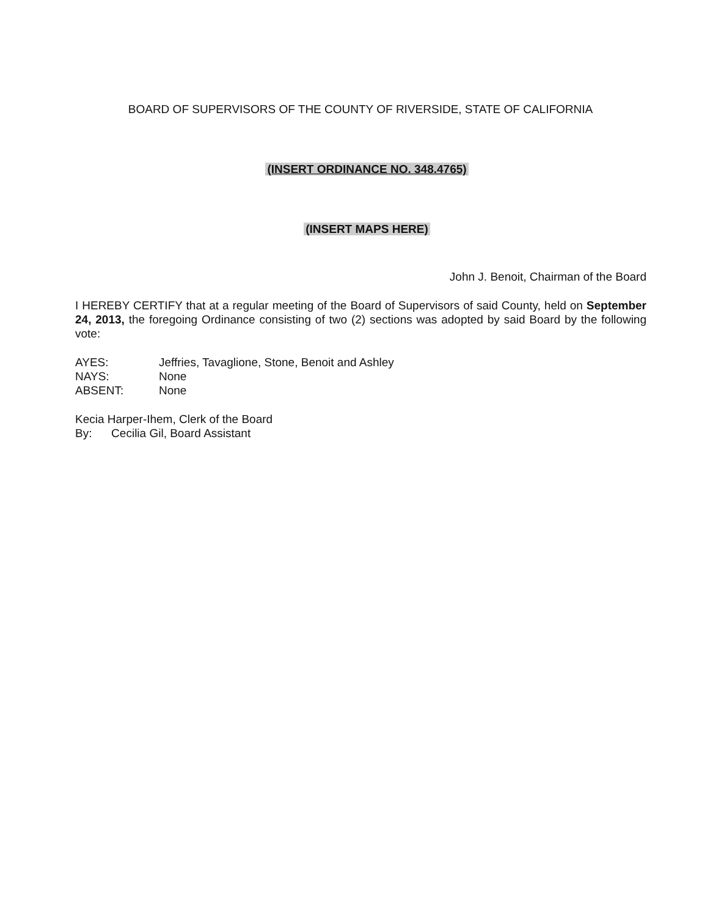BOARD OF SUPERVISORS OF THE COUNTY OF RIVERSIDE, STATE OF CALIFORNIA
(INSERT ORDINANCE NO. 348.4765)
(INSERT MAPS HERE)
John J. Benoit, Chairman of the Board
I HEREBY CERTIFY that at a regular meeting of the Board of Supervisors of said County, held on September 24, 2013, the foregoing Ordinance consisting of two (2) sections was adopted by said Board by the following vote:
| AYES: | Jeffries, Tavaglione, Stone, Benoit and Ashley |
| NAYS: | None |
| ABSENT: | None |
Kecia Harper-Ihem, Clerk of the Board
By: Cecilia Gil, Board Assistant